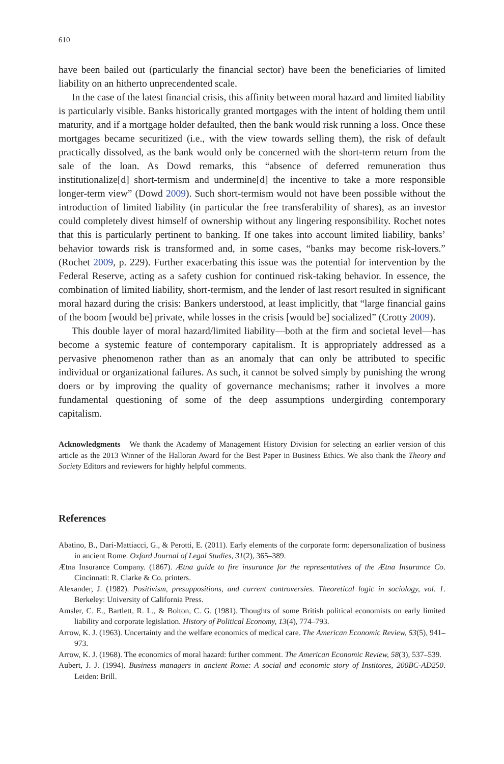610
have been bailed out (particularly the financial sector) have been the beneficiaries of limited liability on an hitherto unprecendented scale.
In the case of the latest financial crisis, this affinity between moral hazard and limited liability is particularly visible. Banks historically granted mortgages with the intent of holding them until maturity, and if a mortgage holder defaulted, then the bank would risk running a loss. Once these mortgages became securitized (i.e., with the view towards selling them), the risk of default practically dissolved, as the bank would only be concerned with the short-term return from the sale of the loan. As Dowd remarks, this “absence of deferred remuneration thus institutionalize[d] short-termism and undermine[d] the incentive to take a more responsible longer-term view” (Dowd 2009). Such short-termism would not have been possible without the introduction of limited liability (in particular the free transferability of shares), as an investor could completely divest himself of ownership without any lingering responsibility. Rochet notes that this is particularly pertinent to banking. If one takes into account limited liability, banks’ behavior towards risk is transformed and, in some cases, “banks may become risk-lovers.” (Rochet 2009, p. 229). Further exacerbating this issue was the potential for intervention by the Federal Reserve, acting as a safety cushion for continued risk-taking behavior. In essence, the combination of limited liability, short-termism, and the lender of last resort resulted in significant moral hazard during the crisis: Bankers understood, at least implicitly, that “large financial gains of the boom [would be] private, while losses in the crisis [would be] socialized” (Crotty 2009).
This double layer of moral hazard/limited liability—both at the firm and societal level—has become a systemic feature of contemporary capitalism. It is appropriately addressed as a pervasive phenomenon rather than as an anomaly that can only be attributed to specific individual or organizational failures. As such, it cannot be solved simply by punishing the wrong doers or by improving the quality of governance mechanisms; rather it involves a more fundamental questioning of some of the deep assumptions undergirding contemporary capitalism.
Acknowledgments We thank the Academy of Management History Division for selecting an earlier version of this article as the 2013 Winner of the Halloran Award for the Best Paper in Business Ethics. We also thank the Theory and Society Editors and reviewers for highly helpful comments.
References
Abatino, B., Dari-Mattiacci, G., & Perotti, E. (2011). Early elements of the corporate form: depersonalization of business in ancient Rome. Oxford Journal of Legal Studies, 31(2), 365–389.
Ætna Insurance Company. (1867). Ætna guide to fire insurance for the representatives of the Ætna Insurance Co. Cincinnati: R. Clarke & Co. printers.
Alexander, J. (1982). Positivism, presuppositions, and current controversies. Theoretical logic in sociology, vol. 1. Berkeley: University of California Press.
Amsler, C. E., Bartlett, R. L., & Bolton, C. G. (1981). Thoughts of some British political economists on early limited liability and corporate legislation. History of Political Economy, 13(4), 774–793.
Arrow, K. J. (1963). Uncertainty and the welfare economics of medical care. The American Economic Review, 53(5), 941–973.
Arrow, K. J. (1968). The economics of moral hazard: further comment. The American Economic Review, 58(3), 537–539.
Aubert, J. J. (1994). Business managers in ancient Rome: A social and economic story of Institores, 200BC-AD250. Leiden: Brill.